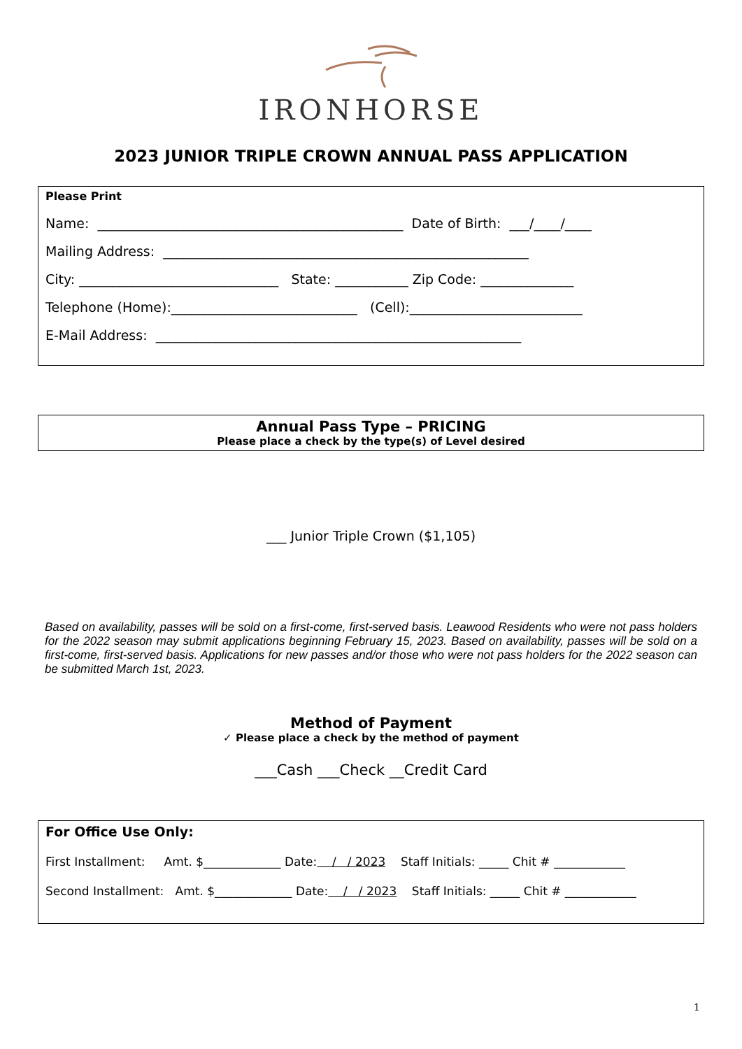IRONHORSE
2023 JUNIOR TRIPLE CROWN ANNUAL PASS APPLICATION
Please Print
Name: ______________________________________________ Date of Birth: ___/____/____
Mailing Address: _______________________________________________________
City: ______________________________ State: ___________ Zip Code: ______________
Telephone (Home):____________________________ (Cell):__________________________
E-Mail Address: _______________________________________________________
Annual Pass Type – PRICING
Please place a check by the type(s) of Level desired
___ Junior Triple Crown ($1,105)
Based on availability, passes will be sold on a first-come, first-served basis. Leawood Residents who were not pass holders for the 2022 season may submit applications beginning February 15, 2023. Based on availability, passes will be sold on a first-come, first-served basis. Applications for new passes and/or those who were not pass holders for the 2022 season can be submitted March 1st, 2023.
Method of Payment
✓ Please place a check by the method of payment
___Cash ___Check __Credit Card
For Office Use Only:
First Installment: Amt. $_____________ Date: / / 2023 Staff Initials: _____ Chit # ____________
Second Installment: Amt. $_____________ Date: / / 2023 Staff Initials: _____ Chit # ____________
1